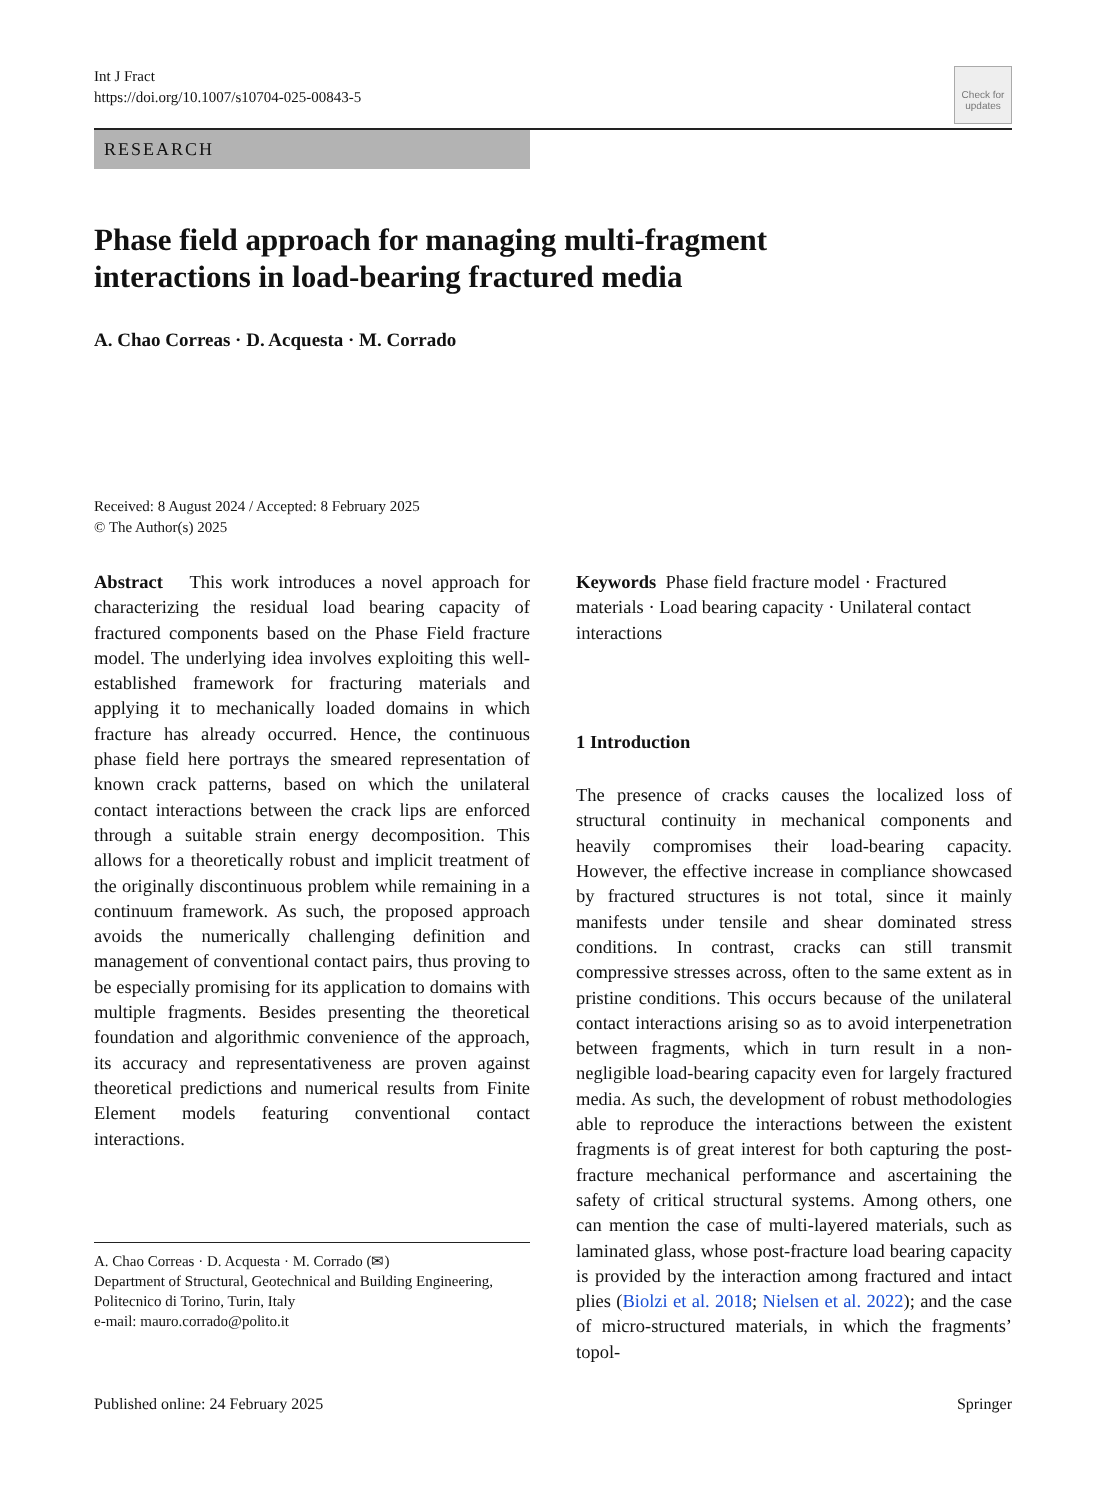Int J Fract
https://doi.org/10.1007/s10704-025-00843-5
Check for updates
RESEARCH
Phase field approach for managing multi-fragment
interactions in load-bearing fractured media
A. Chao Correas · D. Acquesta · M. Corrado
Received: 8 August 2024 / Accepted: 8 February 2025
© The Author(s) 2025
Abstract This work introduces a novel approach for characterizing the residual load bearing capacity of fractured components based on the Phase Field fracture model. The underlying idea involves exploiting this well-established framework for fracturing materials and applying it to mechanically loaded domains in which fracture has already occurred. Hence, the continuous phase field here portrays the smeared representation of known crack patterns, based on which the unilateral contact interactions between the crack lips are enforced through a suitable strain energy decomposition. This allows for a theoretically robust and implicit treatment of the originally discontinuous problem while remaining in a continuum framework. As such, the proposed approach avoids the numerically challenging definition and management of conventional contact pairs, thus proving to be especially promising for its application to domains with multiple fragments. Besides presenting the theoretical foundation and algorithmic convenience of the approach, its accuracy and representativeness are proven against theoretical predictions and numerical results from Finite Element models featuring conventional contact interactions.
A. Chao Correas · D. Acquesta · M. Corrado (✉)
Department of Structural, Geotechnical and Building Engineering, Politecnico di Torino, Turin, Italy
e-mail: mauro.corrado@polito.it
Keywords Phase field fracture model · Fractured materials · Load bearing capacity · Unilateral contact interactions
1 Introduction
The presence of cracks causes the localized loss of structural continuity in mechanical components and heavily compromises their load-bearing capacity. However, the effective increase in compliance showcased by fractured structures is not total, since it mainly manifests under tensile and shear dominated stress conditions. In contrast, cracks can still transmit compressive stresses across, often to the same extent as in pristine conditions. This occurs because of the unilateral contact interactions arising so as to avoid interpenetration between fragments, which in turn result in a non-negligible load-bearing capacity even for largely fractured media. As such, the development of robust methodologies able to reproduce the interactions between the existent fragments is of great interest for both capturing the post-fracture mechanical performance and ascertaining the safety of critical structural systems. Among others, one can mention the case of multi-layered materials, such as laminated glass, whose post-fracture load bearing capacity is provided by the interaction among fractured and intact plies (Biolzi et al. 2018; Nielsen et al. 2022); and the case of micro-structured materials, in which the fragments’ topol-
Published online: 24 February 2025 Springer